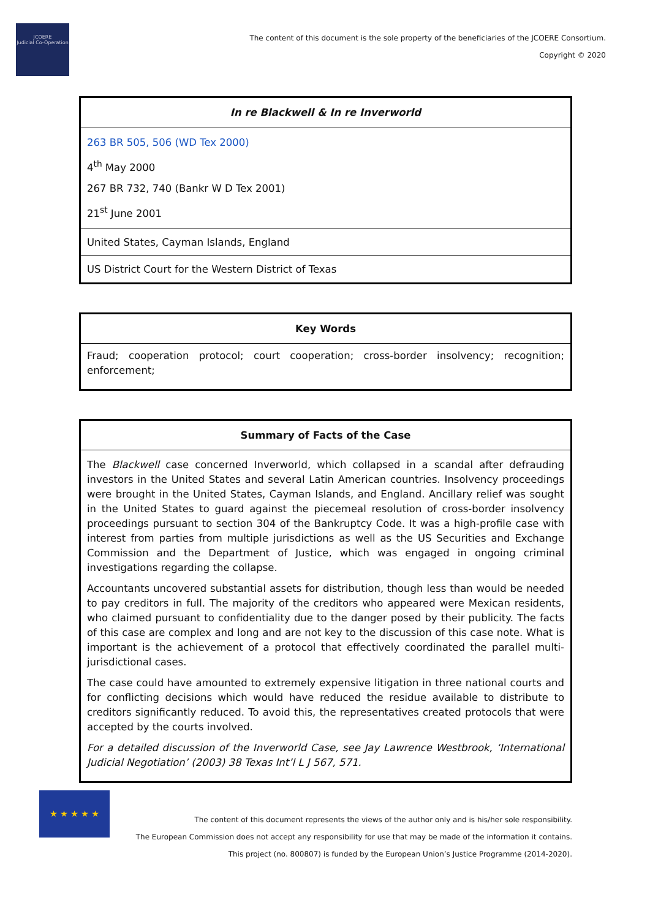JCOERE
Judicial Co-Operation
The content of this document is the sole property of the beneficiaries of the JCOERE Consortium.
Copyright © 2020
| In re Blackwell & In re Inverworld |
| --- |
| 263 BR 505, 506 (WD Tex 2000) 4<sup>th</sup> May 2000 267 BR 732, 740 (Bankr W D Tex 2001) 21<sup>st</sup> June 2001 |
| United States, Cayman Islands, England |
| US District Court for the Western District of Texas |
| Key Words |
| --- |
| Fraud; cooperation protocol; court cooperation; cross-border insolvency; recognition; enforcement; |
| Summary of Facts of the Case |
| --- |
| The Blackwell case concerned Inverworld, which collapsed in a scandal after defrauding investors in the United States and several Latin American countries. Insolvency proceedings were brought in the United States, Cayman Islands, and England. Ancillary relief was sought in the United States to guard against the piecemeal resolution of cross-border insolvency proceedings pursuant to section 304 of the Bankruptcy Code. It was a high-profile case with interest from parties from multiple jurisdictions as well as the US Securities and Exchange Commission and the Department of Justice, which was engaged in ongoing criminal investigations regarding the collapse. Accountants uncovered substantial assets for distribution, though less than would be needed to pay creditors in full. The majority of the creditors who appeared were Mexican residents, who claimed pursuant to confidentiality due to the danger posed by their publicity. The facts of this case are complex and long and are not key to the discussion of this case note. What is important is the achievement of a protocol that effectively coordinated the parallel multi-jurisdictional cases. The case could have amounted to extremely expensive litigation in three national courts and for conflicting decisions which would have reduced the residue available to distribute to creditors significantly reduced. To avoid this, the representatives created protocols that were accepted by the courts involved. For a detailed discussion of the Inverworld Case, see Jay Lawrence Westbrook, ‘International Judicial Negotiation’ (2003) 38 Texas Int’l L J 567, 571. |
★ ★ ★ ★ ★
The content of this document represents the views of the author only and is his/her sole responsibility.
The European Commission does not accept any responsibility for use that may be made of the information it contains.
This project (no. 800807) is funded by the European Union’s Justice Programme (2014-2020).